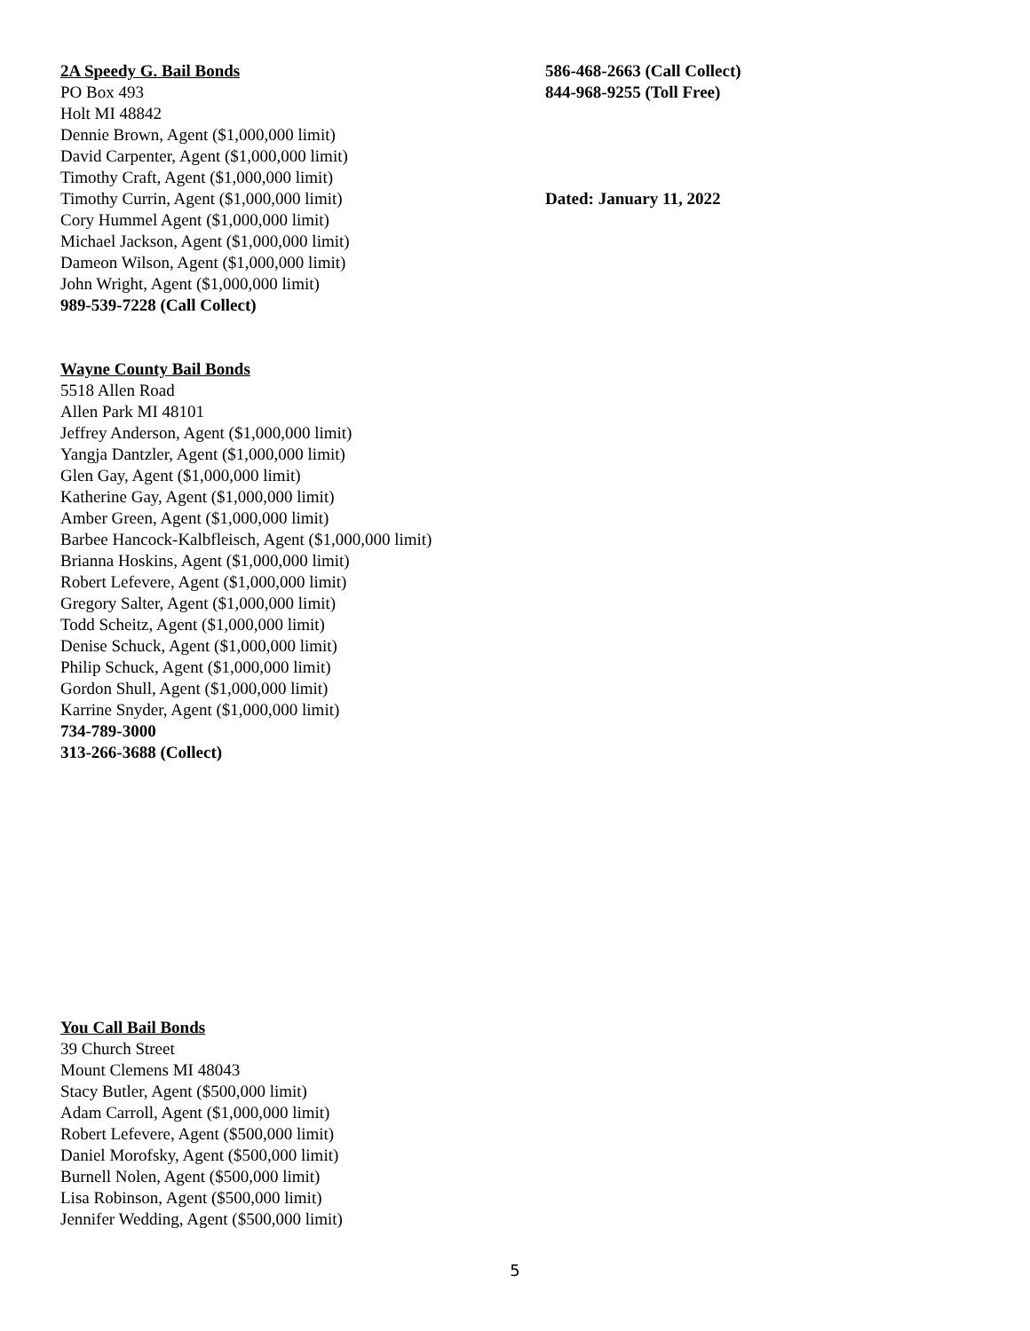2A Speedy G. Bail Bonds
PO Box 493
Holt MI 48842
Dennie Brown, Agent ($1,000,000 limit)
David Carpenter, Agent ($1,000,000 limit)
Timothy Craft, Agent ($1,000,000 limit)
Timothy Currin, Agent ($1,000,000 limit)
Cory Hummel Agent ($1,000,000 limit)
Michael Jackson, Agent ($1,000,000 limit)
Dameon Wilson, Agent ($1,000,000 limit)
John Wright, Agent ($1,000,000 limit)
989-539-7228 (Call Collect)
586-468-2663 (Call Collect)
844-968-9255 (Toll Free)
Dated: January 11, 2022
Wayne County Bail Bonds
5518 Allen Road
Allen Park MI 48101
Jeffrey Anderson, Agent ($1,000,000 limit)
Yangja Dantzler, Agent ($1,000,000 limit)
Glen Gay, Agent ($1,000,000 limit)
Katherine Gay, Agent ($1,000,000 limit)
Amber Green, Agent ($1,000,000 limit)
Barbee Hancock-Kalbfleisch, Agent ($1,000,000 limit)
Brianna Hoskins, Agent ($1,000,000 limit)
Robert Lefevere, Agent ($1,000,000 limit)
Gregory Salter, Agent ($1,000,000 limit)
Todd Scheitz, Agent ($1,000,000 limit)
Denise Schuck, Agent ($1,000,000 limit)
Philip Schuck, Agent ($1,000,000 limit)
Gordon Shull, Agent ($1,000,000 limit)
Karrine Snyder, Agent ($1,000,000 limit)
734-789-3000
313-266-3688 (Collect)
You Call Bail Bonds
39 Church Street
Mount Clemens MI 48043
Stacy Butler, Agent ($500,000 limit)
Adam Carroll, Agent ($1,000,000 limit)
Robert Lefevere, Agent ($500,000 limit)
Daniel Morofsky, Agent ($500,000 limit)
Burnell Nolen, Agent ($500,000 limit)
Lisa Robinson, Agent ($500,000 limit)
Jennifer Wedding, Agent ($500,000 limit)
5